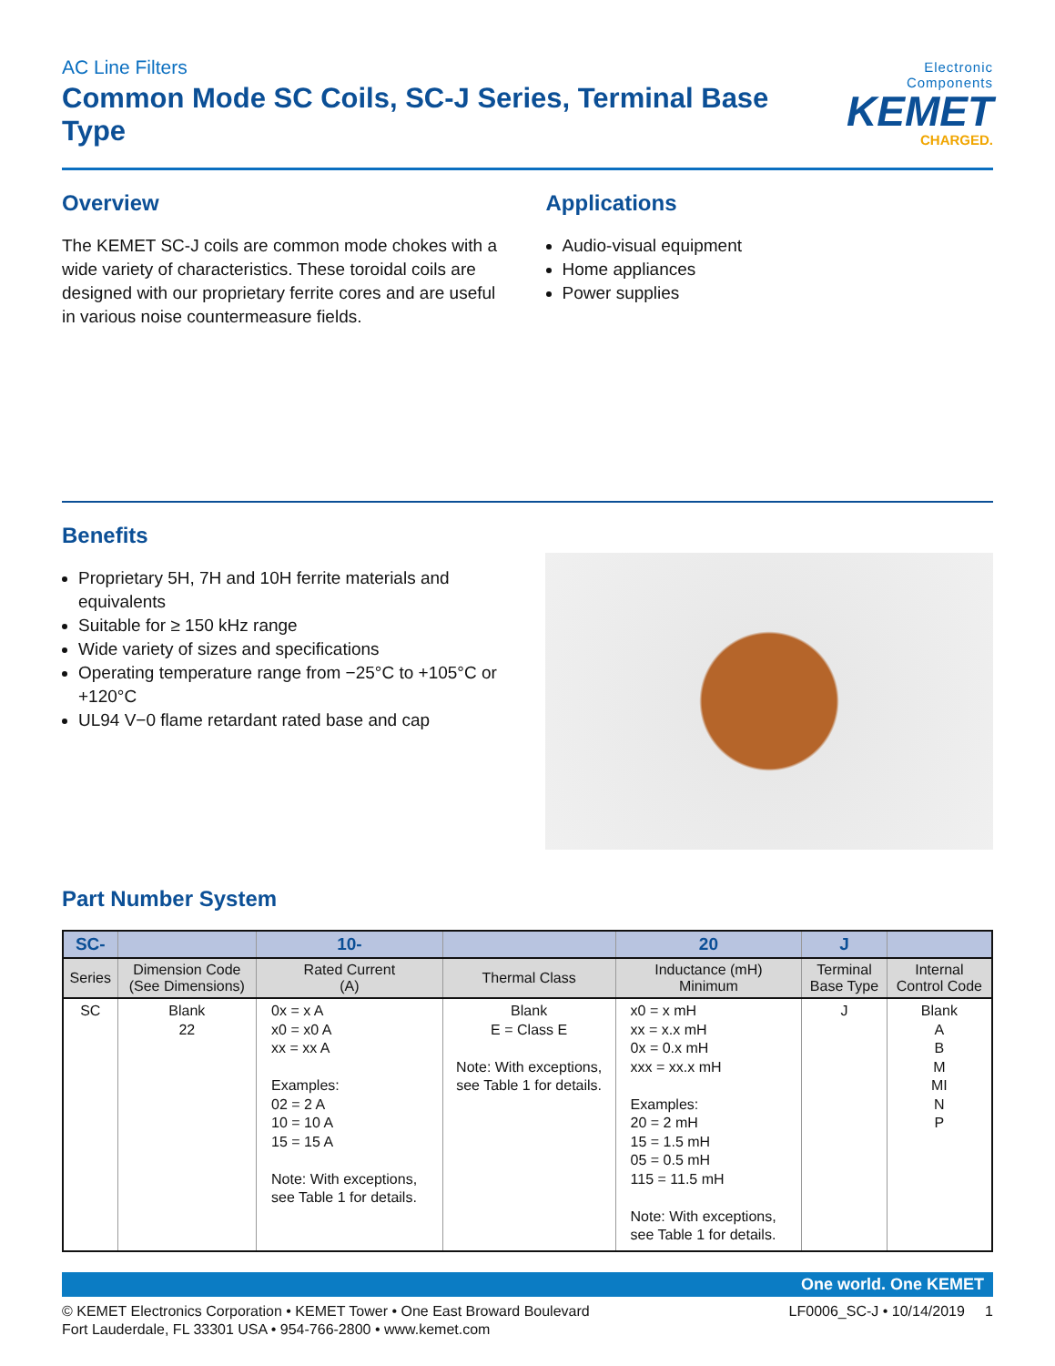AC Line Filters
Common Mode SC Coils, SC-J Series, Terminal Base Type
Electronic Components
KEMET
CHARGED.
Overview
The KEMET SC-J coils are common mode chokes with a wide variety of characteristics. These toroidal coils are designed with our proprietary ferrite cores and are useful in various noise countermeasure fields.
Applications
Audio-visual equipment
Home appliances
Power supplies
Benefits
Proprietary 5H, 7H and 10H ferrite materials and equivalents
Suitable for ≥ 150 kHz range
Wide variety of sizes and specifications
Operating temperature range from −25°C to +105°C or +120°C
UL94 V−0 flame retardant rated base and cap
Part Number System
| SC- | | 10- | | 20 | J | |
| --- | --- | --- | --- | --- | --- | --- |
| Series | Dimension Code (See Dimensions) | Rated Current (A) | Thermal Class | Inductance (mH) Minimum | Terminal Base Type | Internal Control Code |
| SC | Blank 22 | 0x = x A x0 = x0 A xx = xx A Examples: 02 = 2 A 10 = 10 A 15 = 15 A Note: With exceptions, see Table 1 for details. | Blank E = Class E Note: With exceptions, see Table 1 for details. | x0 = x mH xx = x.x mH 0x = 0.x mH xxx = xx.x mH Examples: 20 = 2 mH 15 = 1.5 mH 05 = 0.5 mH 115 = 11.5 mH Note: With exceptions, see Table 1 for details. | J | Blank A B M MI N P |
One world. One KEMET
© KEMET Electronics Corporation • KEMET Tower • One East Broward Boulevard
Fort Lauderdale, FL 33301 USA • 954-766-2800 • www.kemet.com
LF0006_SC-J • 10/14/2019 1